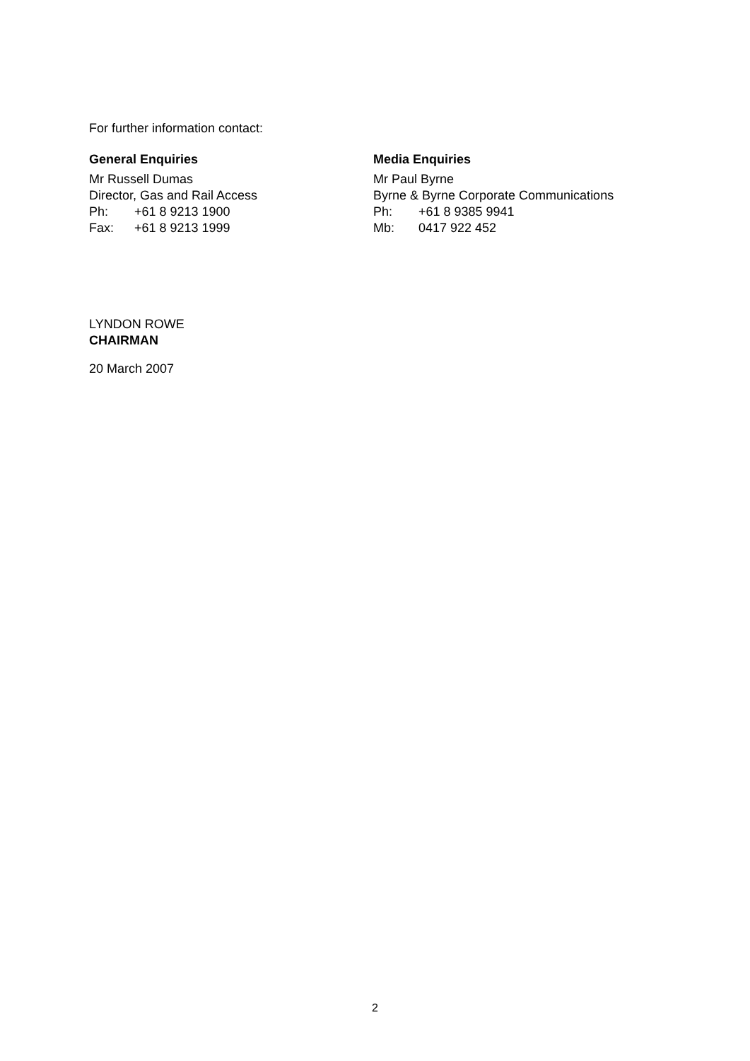For further information contact:
General Enquiries
Mr Russell Dumas
Director, Gas and Rail Access
Ph: +61 8 9213 1900
Fax: +61 8 9213 1999
Media Enquiries
Mr Paul Byrne
Byrne & Byrne Corporate Communications
Ph: +61 8 9385 9941
Mb: 0417 922 452
LYNDON ROWE
CHAIRMAN
20 March 2007
2